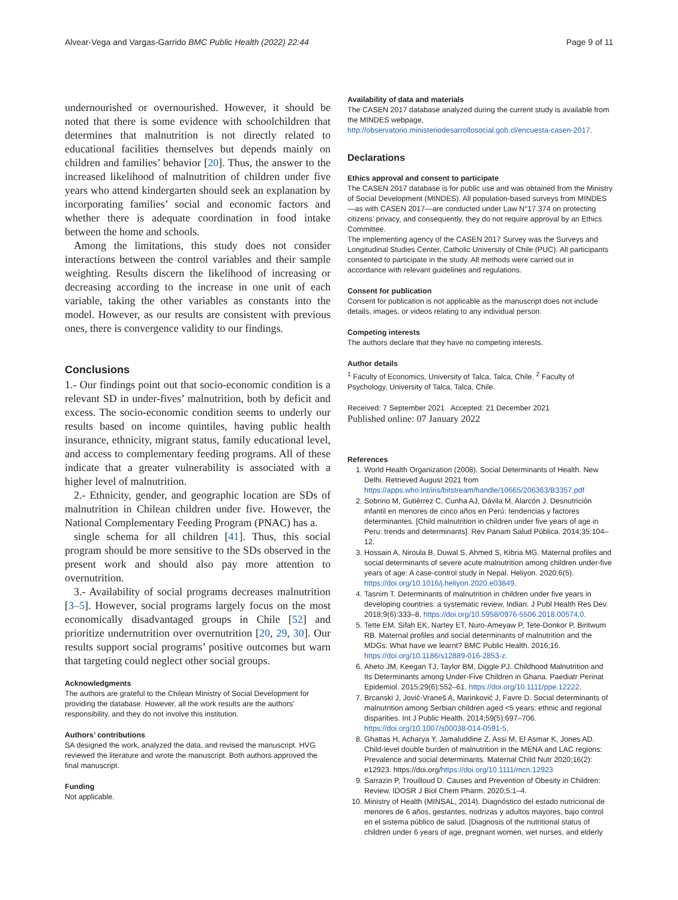Alvear-Vega and Vargas-Garrido BMC Public Health (2022) 22:44 Page 9 of 11
undernourished or overnourished. However, it should be noted that there is some evidence with schoolchildren that determines that malnutrition is not directly related to educational facilities themselves but depends mainly on children and families’ behavior [20]. Thus, the answer to the increased likelihood of malnutrition of children under five years who attend kindergarten should seek an explanation by incorporating families’ social and economic factors and whether there is adequate coordination in food intake between the home and schools.
Among the limitations, this study does not consider interactions between the control variables and their sample weighting. Results discern the likelihood of increasing or decreasing according to the increase in one unit of each variable, taking the other variables as constants into the model. However, as our results are consistent with previous ones, there is convergence validity to our findings.
Conclusions
1.- Our findings point out that socio-economic condition is a relevant SD in under-fives’ malnutrition, both by deficit and excess. The socio-economic condition seems to underly our results based on income quintiles, having public health insurance, ethnicity, migrant status, family educational level, and access to complementary feeding programs. All of these indicate that a greater vulnerability is associated with a higher level of malnutrition.
2.- Ethnicity, gender, and geographic location are SDs of malnutrition in Chilean children under five. However, the National Complementary Feeding Program (PNAC) has a.
single schema for all children [41]. Thus, this social program should be more sensitive to the SDs observed in the present work and should also pay more attention to overnutrition.
3.- Availability of social programs decreases malnutrition [3–5]. However, social programs largely focus on the most economically disadvantaged groups in Chile [52] and prioritize undernutrition over overnutrition [20, 29, 30]. Our results support social programs’ positive outcomes but warn that targeting could neglect other social groups.
Acknowledgments
The authors are grateful to the Chilean Ministry of Social Development for providing the database. However, all the work results are the authors’ responsibility, and they do not involve this institution.
Authors’ contributions
SA designed the work, analyzed the data, and revised the manuscript. HVG reviewed the literature and wrote the manuscript. Both authors approved the final manuscript.
Funding
Not applicable.
Availability of data and materials
The CASEN 2017 database analyzed during the current study is available from the MINDES webpage, http://observatorio.ministeriodesarrollosocial.gob.cl/encuesta-casen-2017.
Declarations
Ethics approval and consent to participate
The CASEN 2017 database is for public use and was obtained from the Ministry of Social Development (MINDES). All population-based surveys from MINDES—as with CASEN 2017—are conducted under Law N°17.374 on protecting citizens’ privacy, and consequently, they do not require approval by an Ethics Committee.
The implementing agency of the CASEN 2017 Survey was the Surveys and Longitudinal Studies Center, Catholic University of Chile (PUC). All participants consented to participate in the study. All methods were carried out in accordance with relevant guidelines and regulations.
Consent for publication
Consent for publication is not applicable as the manuscript does not include details, images, or videos relating to any individual person.
Competing interests
The authors declare that they have no competing interests.
Author details
<sup>1</sup> Faculty of Economics, University of Talca, Talca, Chile. <sup>2</sup> Faculty of Psychology, University of Talca, Talca, Chile.
Received: 7 September 2021 Accepted: 21 December 2021
Published online: 07 January 2022
References
1. World Health Organization (2008). Social Determinants of Health. New Delhi. Retrieved August 2021 from https://apps.who.int/iris/bitstream/handle/10665/206363/B3357.pdf
2. Sobrino M, Gutiérrez C, Cunha AJ, Dávila M, Alarcón J. Desnutrición infantil en menores de cinco años en Perú: tendencias y factores determinantes. [Child malnutrition in children under five years of age in Peru: trends and determinants]. Rev Panam Salud Pública. 2014;35:104–12.
3. Hossain A, Niroula B, Duwal S, Ahmed S, Kibria MG. Maternal profiles and social determinants of severe acute malnutrition among children under-five years of age: A case-control study in Nepal. Heliyon. 2020;6(5). https://doi.org/10.1016/j.heliyon.2020.e03849.
4. Tasnim T. Determinants of malnutrition in children under five years in developing countries: a systematic review, Indian. J Publ Health Res Dev. 2018;9(6):333–8. https://doi.org/10.5958/0976-5506.2018.00574.0.
5. Tette EM, Sifah EK, Nartey ET, Nuro-Ameyaw P, Tete-Donkor P, Biritwum RB. Maternal profiles and social determinants of malnutrition and the MDGs: What have we learnt? BMC Public Health. 2016;16. https://doi.org/10.1186/s12889-016-2853-z.
6. Aheto JM, Keegan TJ, Taylor BM, Diggle PJ. Childhood Malnutrition and Its Determinants among Under-Five Children in Ghana. Paediatr Perinat Epidemiol. 2015;29(6):552–61. https://doi.org/10.1111/ppe.12222.
7. Brcanski J, Jović-Vraneš A, Marinković J, Favre D. Social determinants of malnutrition among Serbian children aged <5 years: ethnic and regional disparities. Int J Public Health. 2014;59(5):697–706. https://doi.org/10.1007/s00038-014-0591-5.
8. Ghattas H, Acharya Y, Jamaluddine Z, Assi M, El Asmar K, Jones AD. Child-level double burden of malnutrition in the MENA and LAC regions: Prevalence and social determinants. Maternal Child Nutr 2020;16(2): e12923. https://doi.org/https://doi.org/10.1111/mcn.12923
9. Sarrazin P, Trouilloud D. Causes and Prevention of Obesity in Children: Review. IDOSR J Biol Chem Pharm. 2020;5:1–4.
10. Ministry of Health (MINSAL, 2014). Diagnóstico del estado nutricional de menores de 6 años, gestantes, nodrizas y adultos mayores, bajo control en el sistema público de salud. [Diagnosis of the nutritional status of children under 6 years of age, pregnant women, wet nurses, and elderly